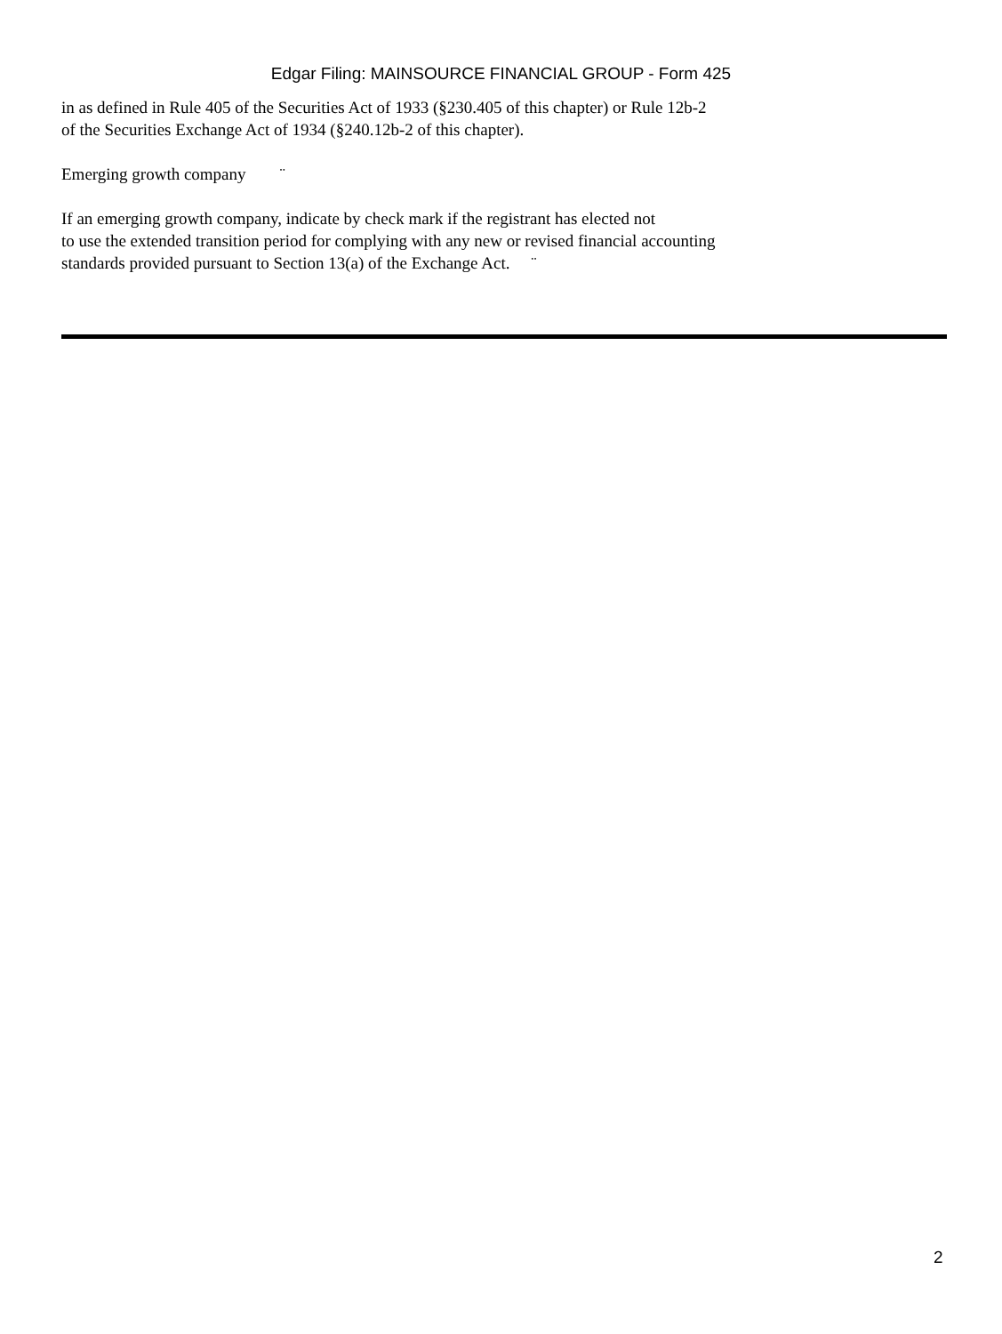Edgar Filing: MAINSOURCE FINANCIAL GROUP - Form 425
in as defined in Rule 405 of the Securities Act of 1933 (§230.405 of this chapter) or Rule 12b-2
of the Securities Exchange Act of 1934 (§240.12b-2 of this chapter).
Emerging growth company ¨
If an emerging growth company, indicate by check mark if the registrant has elected not
to use the extended transition period for complying with any new or revised financial accounting
standards provided pursuant to Section 13(a) of the Exchange Act. ¨
2